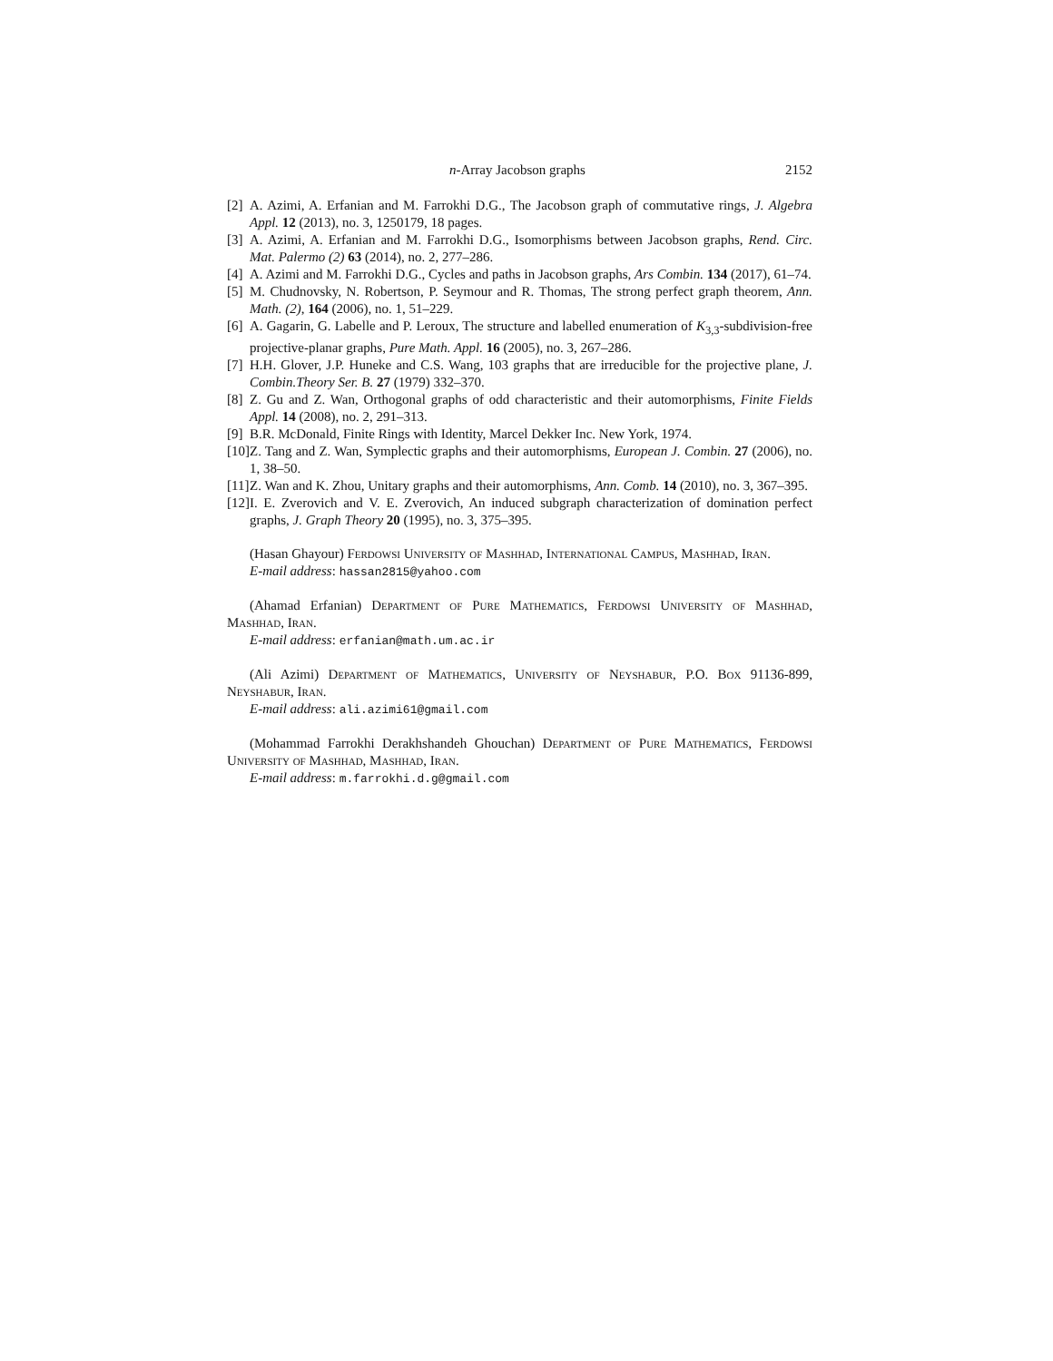n-Array Jacobson graphs 2152
[2] A. Azimi, A. Erfanian and M. Farrokhi D.G., The Jacobson graph of commutative rings, J. Algebra Appl. 12 (2013), no. 3, 1250179, 18 pages.
[3] A. Azimi, A. Erfanian and M. Farrokhi D.G., Isomorphisms between Jacobson graphs, Rend. Circ. Mat. Palermo (2) 63 (2014), no. 2, 277–286.
[4] A. Azimi and M. Farrokhi D.G., Cycles and paths in Jacobson graphs, Ars Combin. 134 (2017), 61–74.
[5] M. Chudnovsky, N. Robertson, P. Seymour and R. Thomas, The strong perfect graph theorem, Ann. Math. (2), 164 (2006), no. 1, 51–229.
[6] A. Gagarin, G. Labelle and P. Leroux, The structure and labelled enumeration of K<sub>3,3</sub>-subdivision-free projective-planar graphs, Pure Math. Appl. 16 (2005), no. 3, 267–286.
[7] H.H. Glover, J.P. Huneke and C.S. Wang, 103 graphs that are irreducible for the projective plane, J. Combin.Theory Ser. B. 27 (1979) 332–370.
[8] Z. Gu and Z. Wan, Orthogonal graphs of odd characteristic and their automorphisms, Finite Fields Appl. 14 (2008), no. 2, 291–313.
[9] B.R. McDonald, Finite Rings with Identity, Marcel Dekker Inc. New York, 1974.
[10] Z. Tang and Z. Wan, Symplectic graphs and their automorphisms, European J. Combin. 27 (2006), no. 1, 38–50.
[11] Z. Wan and K. Zhou, Unitary graphs and their automorphisms, Ann. Comb. 14 (2010), no. 3, 367–395.
[12] I. E. Zverovich and V. E. Zverovich, An induced subgraph characterization of domination perfect graphs, J. Graph Theory 20 (1995), no. 3, 375–395.
(Hasan Ghayour) Ferdowsi University of Mashhad, International Campus, Mashhad, Iran.
E-mail address: hassan2815@yahoo.com
(Ahamad Erfanian) Department of Pure Mathematics, Ferdowsi University of Mashhad, Mashhad, Iran.
E-mail address: erfanian@math.um.ac.ir
(Ali Azimi) Department of Mathematics, University of Neyshabur, P.O. Box 91136-899, Neyshabur, Iran.
E-mail address: ali.azimi61@gmail.com
(Mohammad Farrokhi Derakhshandeh Ghouchan) Department of Pure Mathematics, Ferdowsi University of Mashhad, Mashhad, Iran.
E-mail address: m.farrokhi.d.g@gmail.com